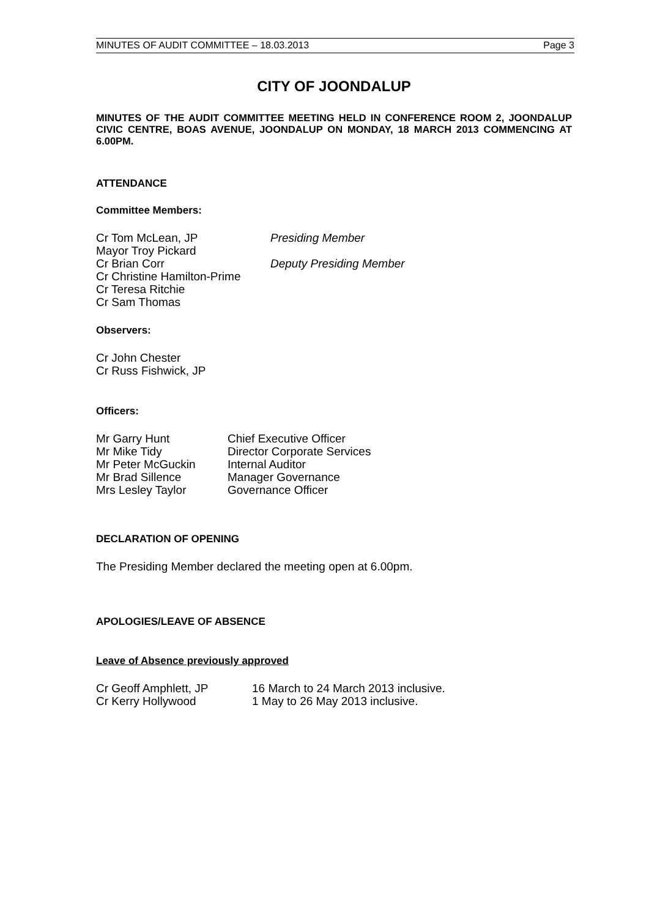MINUTES OF AUDIT COMMITTEE – 18.03.2013 Page 3
CITY OF JOONDALUP
MINUTES OF THE AUDIT COMMITTEE MEETING HELD IN CONFERENCE ROOM 2, JOONDALUP CIVIC CENTRE, BOAS AVENUE, JOONDALUP ON MONDAY, 18 MARCH 2013 COMMENCING AT 6.00PM.
ATTENDANCE
Committee Members:
| Cr Tom McLean, JP | Presiding Member |
| Mayor Troy Pickard | |
| Cr Brian Corr | Deputy Presiding Member |
| Cr Christine Hamilton-Prime | |
| Cr Teresa Ritchie | |
| Cr Sam Thomas | |
Observers:
Cr John Chester
Cr Russ Fishwick, JP
Officers:
| Mr Garry Hunt | Chief Executive Officer |
| Mr Mike Tidy | Director Corporate Services |
| Mr Peter McGuckin | Internal Auditor |
| Mr Brad Sillence | Manager Governance |
| Mrs Lesley Taylor | Governance Officer |
DECLARATION OF OPENING
The Presiding Member declared the meeting open at 6.00pm.
APOLOGIES/LEAVE OF ABSENCE
Leave of Absence previously approved
| Cr Geoff Amphlett, JP | 16 March to 24 March 2013 inclusive. |
| Cr Kerry Hollywood | 1 May to 26 May 2013 inclusive. |